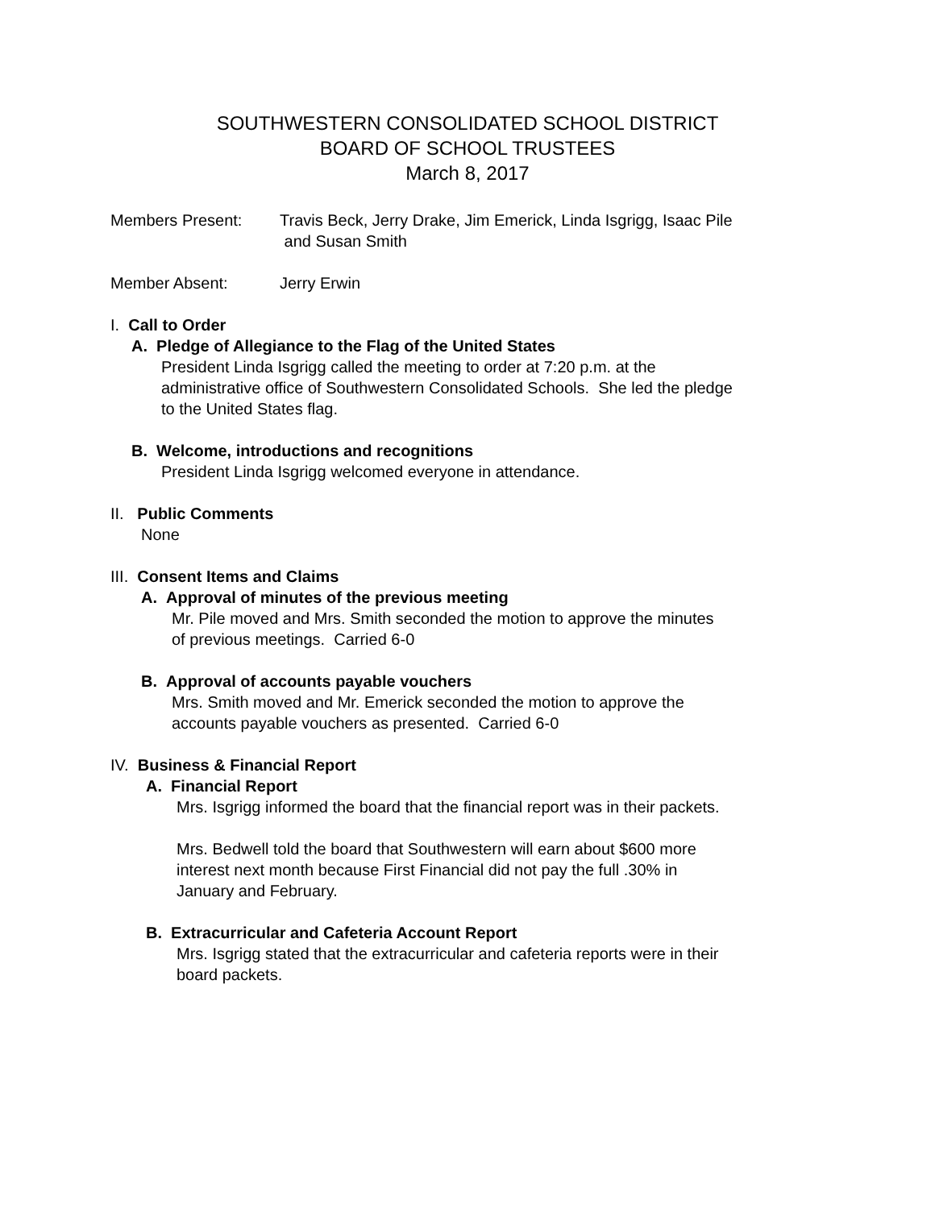SOUTHWESTERN CONSOLIDATED SCHOOL DISTRICT
BOARD OF SCHOOL TRUSTEES
March 8, 2017
Members Present: Travis Beck, Jerry Drake, Jim Emerick, Linda Isgrigg, Isaac Pile
and Susan Smith
Member Absent: Jerry Erwin
I. Call to Order
A. Pledge of Allegiance to the Flag of the United States
President Linda Isgrigg called the meeting to order at 7:20 p.m. at the
administrative office of Southwestern Consolidated Schools. She led the pledge
to the United States flag.
B. Welcome, introductions and recognitions
President Linda Isgrigg welcomed everyone in attendance.
II. Public Comments
None
III. Consent Items and Claims
A. Approval of minutes of the previous meeting
Mr. Pile moved and Mrs. Smith seconded the motion to approve the minutes
of previous meetings. Carried 6-0
B. Approval of accounts payable vouchers
Mrs. Smith moved and Mr. Emerick seconded the motion to approve the
accounts payable vouchers as presented. Carried 6-0
IV. Business & Financial Report
A. Financial Report
Mrs. Isgrigg informed the board that the financial report was in their packets.
Mrs. Bedwell told the board that Southwestern will earn about $600 more
interest next month because First Financial did not pay the full .30% in
January and February.
B. Extracurricular and Cafeteria Account Report
Mrs. Isgrigg stated that the extracurricular and cafeteria reports were in their
board packets.